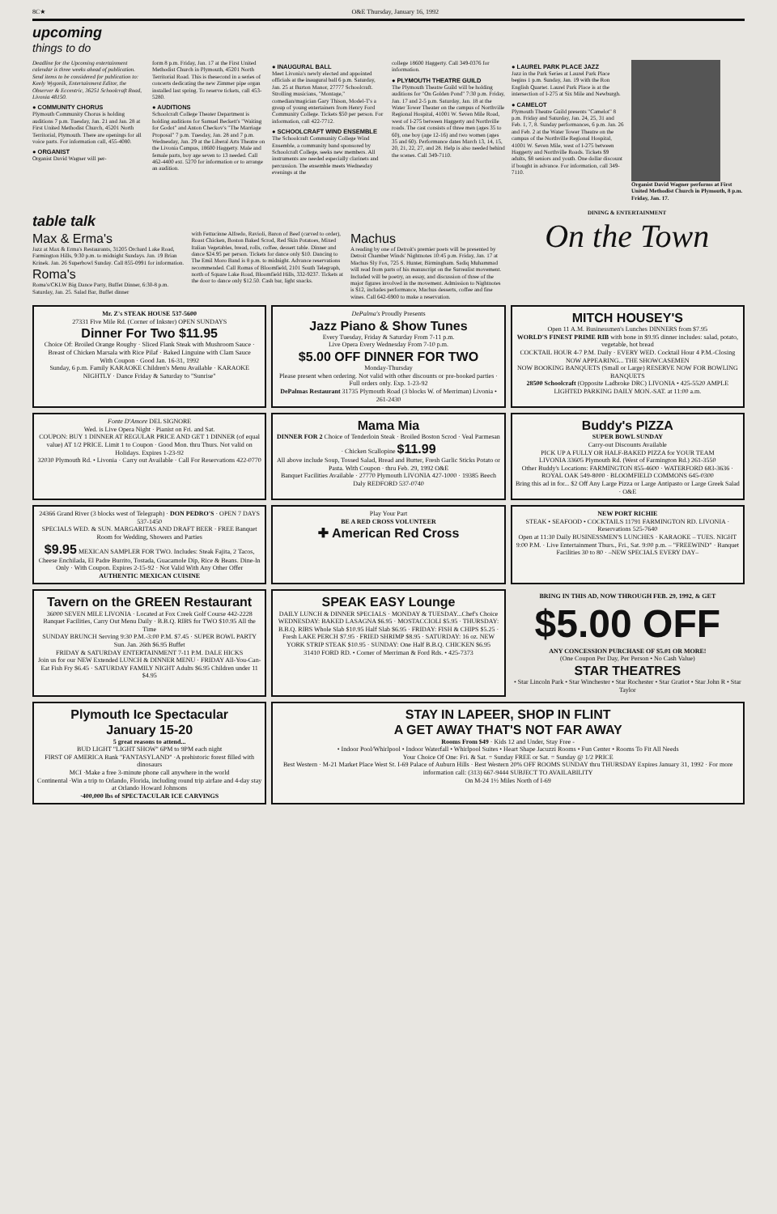8C★ O&E Thursday, January 16, 1992
upcoming
things to do
Deadline for the Upcoming entertainment calendar is three weeks ahead of publication. Send items to be considered for publication to: Keely Wygonik, Entertainment Editor, the Observer & Eccentric, 36251 Schoolcraft Road, Livonia 48150.
● COMMUNITY CHORUS
Plymouth Community Chorus is holding auditions 7 p.m. Tuesday, Jan. 21 and Jan. 28 at First United Methodist Church, 45201 North Territorial, Plymouth. There are openings for all voice parts. For information call, 455-4080.
● ORGANIST
Organist David Wagner will per-
form 8 p.m. Friday, Jan. 17 at the First United Methodist Church in Plymouth, 45201 North Territorial Road. This is thesecond in a series of concerts dedicating the new Zimmer pipe organ installed last spring. To reserve tickets, call 453-5280.
● AUDITIONS
Schoolcraft College Theater Department is holding auditions for Samuel Beckett's "Waiting for Godot" and Anton Checkov's "The Marriage Proposal" 7 p.m. Tuesday, Jan. 28 and 7 p.m. Wednesday, Jan. 29 at the Liberal Arts Theatre on the Livonia Campus, 18600 Haggerty. Male and female parts, boy age seven to 13 needed. Call 462-4400 ext. 5270 for information or to arrange an audition.
● INAUGURAL BALL
Meet Livonia's newly elected and appointed officials at the inaugural ball 6 p.m. Saturday, Jan. 25 at Burton Manor, 27777 Schoolcraft. Strolling musicians, "Montage," comedian/magician Gary Thison, Model-T's a group of young entertainers from Henry Ford Community College. Tickets $50 per person. For information, call 422-7712.
● SCHOOLCRAFT WIND ENSEMBLE
The Schoolcraft Community College Wind Ensemble, a community band sponsored by Schoolcraft College, seeks new members. All instruments are needed especially clarinets and percussion. The ensemble meets Wednesday evenings at the
college 18600 Haggerty. Call 349-0376 for information.
● PLYMOUTH THEATRE GUILD
The Plymouth Theatre Guild will be holding auditions for "On Golden Pond" 7:30 p.m. Friday, Jan. 17 and 2-5 p.m. Saturday, Jan. 18 at the Water Tower Theater on the campus of Northville Regional Hospital, 41001 W. Seven Mile Road, west of I-275 between Haggerty and Northville roads. The cast consists of three men (ages 35 to 60), one boy (age 12-16) and two women (ages 35 and 60). Performance dates March 13, 14, 15, 20, 21, 22, 27, and 28. Help is also needed behind the scenes. Call 349-7110.
● LAUREL PARK PLACE JAZZ
Jazz in the Park Series at Laurel Park Place begins 1 p.m. Sunday, Jan. 19 with the Ron English Quartet. Laurel Park Place is at the intersection of I-275 at Six Mile and Newburgh.
● CAMELOT
Plymouth Theatre Guild presents "Camelot" 8 p.m. Friday and Saturday, Jan. 24, 25, 31 and Feb. 1, 7, 8. Sunday performances, 6 p.m. Jan. 26 and Feb. 2 at the Water Tower Theatre on the campus of the Northville Regional Hospital, 41001 W. Seven Mile, west of I-275 between Haggerty and Northville Roads. Tickets $9 adults, $8 seniors and youth. One dollar discount if bought in advance. For information, call 349-7110.
Organist David Wagner performs at First United Methodist Church in Plymouth, 8 p.m. Friday, Jan. 17.
table talk
Max & Erma's
Jazz at Max & Erma's Restaurants, 31205 Orchard Lake Road, Farmington Hills, 9:30 p.m. to midnight Sundays. Jan. 19 Brian Krinek. Jan. 26 Superbowl Sunday. Call 855-0991 for information.
Roma's
Roma's/CKLW Big Dance Party, Buffet Dinner, 6:30-8 p.m. Saturday, Jan. 25. Salad Bar, Buffet dinner
with Fettucinne Alfredo, Ravioli, Baron of Beef (carved to order), Roast Chicken, Boston Baked Scrod, Red Skin Potatoes, Mixed Italian Vegetables, bread, rolls, coffee, dessert table. Dinner and dance $24.95 per person. Tickets for dance only $10. Dancing to The Emil Moro Band is 8 p.m. to midnight. Advance reservations recommended. Call Romas of Bloomfield, 2101 South Telegraph, north of Square Lake Road, Bloomfield Hills, 332-9237. Tickets at the door to dance only $12.50. Cash bar, light snacks.
Machus
A reading by one of Detroit's premier poets will be presented by Detroit Chamber Winds' Nightnotes 10:45 p.m. Friday, Jan. 17 at Machus Sly Fox, 725 S. Hunter, Birmingham. Sadiq Muhammad will read from parts of his manuscript on the Surrealist movement. Included will be poetry, an essay, and discussion of three of the major figures involved in the movement. Admission to Nightnotes is $12, includes performance, Machus desserts, coffee and fine wines. Call 642-6900 to make a reservation.
DINING & ENTERTAINMENT
On the Town
Mr. Z's STEAK HOUSE 537-5600
27331 Five Mile Rd. (Corner of Inkster) OPEN SUNDAYS
Dinner For Two $11.95
Choice Of: Broiled Orange Roughy · Sliced Flank Steak with Mushroom Sauce · Breast of Chicken Marsala with Rice Pilaf · Baked Linguine with Clam Sauce
With Coupon · Good Jan. 16-31, 1992
Sunday, 6 p.m. Family KARAOKE Children's Menu Available · KARAOKE NIGHTLY · Dance Friday & Saturday to "Sunrise"
DePalma's Proudly Presents
Jazz Piano & Show Tunes
Every Tuesday, Friday & Saturday From 7-11 p.m.
Live Opera Every Wednesday From 7-10 p.m.
$5.00 OFF DINNER FOR TWO
Monday-Thursday
Please present when ordering. Not valid with other discounts or pre-booked parties · Full orders only. Exp. 1-23-92
DePalmas Restaurant 31735 Plymouth Road (3 blocks W. of Merriman) Livonia • 261-2430
MITCH HOUSEY'S
Open 11 A.M. Businessmen's Lunches DINNERS from $7.95
WORLD'S FINEST PRIME RIB with bone in $9.95 dinner includes: salad, potato, vegetable, hot bread
COCKTAIL HOUR 4-7 P.M. Daily · EVERY WED. Cocktail Hour 4 P.M.-Closing
NOW APPEARING... THE SHOWCASEMEN
NOW BOOKING BANQUETS (Small or Large) RESERVE NOW FOR BOWLING BANQUETS
28500 Schoolcraft (Opposite Ladbroke DRC) LIVONIA • 425-5520 AMPLE LIGHTED PARKING DAILY MON.-SAT. at 11:00 a.m.
Fonte D'Amore DEL SIGNORE
Wed. is Live Opera Night · Pianist on Fri. and Sat.
COUPON: BUY 1 DINNER AT REGULAR PRICE AND GET 1 DINNER (of equal value) AT 1/2 PRICE. Limit 1 to Coupon · Good Mon. thru Thurs. Not valid on Holidays. Expires 1-23-92
32030 Plymouth Rd. • Livonia · Carry out Available · Call For Reservations 422-0770
Mama Mia
DINNER FOR 2 Choice of Tenderloin Steak · Broiled Boston Scrod · Veal Parmesan · Chicken Scallopine $11.99
All above include Soup, Tossed Salad, Bread and Butter, Fresh Garlic Sticks Potato or Pasta. With Coupon · thru Feb. 29, 1992 O&E
Banquet Facilities Available · 27770 Plymouth LIVONIA 427-1000 · 19385 Beech Daly REDFORD 537-0740
Buddy's PIZZA
SUPER BOWL SUNDAY
Carry-out Discounts Available
PICK UP A FULLY OR HALF-BAKED PIZZA for YOUR TEAM
LIVONIA 33605 Plymouth Rd. (West of Farmington Rd.) 261-3550
Other Buddy's Locations: FARMINGTON 855-4600 · WATERFORD 683-3636 · ROYAL OAK 549-8000 · BLOOMFIELD COMMONS 645-0300
Bring this ad in for... $2 Off Any Large Pizza or Large Antipasto or Large Greek Salad · O&E
24366 Grand River (3 blocks west of Telegraph) · DON PEDRO'S · OPEN 7 DAYS 537-1450
SPECIALS WED. & SUN. MARGARITAS AND DRAFT BEER · FREE Banquet Room for Wedding, Showers and Parties
$9.95 MEXICAN SAMPLER FOR TWO. Includes: Steak Fajita, 2 Tacos, Cheese Enchilada, El Padre Burrito, Tostada, Guacamole Dip, Rice & Beans. Dine-In Only · With Coupon. Expires 2-15-92 · Not Valid With Any Other Offer
AUTHENTIC MEXICAN CUISINE
Play Your Part
BE A RED CROSS VOLUNTEER
✚ American Red Cross
NEW PORT RICHIE
STEAK • SEAFOOD • COCKTAILS 11791 FARMINGTON RD. LIVONIA · Reservations 525-7640
Open at 11:30 Daily BUSINESSMEN'S LUNCHES · KARAOKE – TUES. NIGHT 9:00 P.M. · Live Entertainment Thurs., Fri., Sat. 9:00 p.m. – "FREEWIND" · Banquet Facilities 30 to 80 · –NEW SPECIALS EVERY DAY–
Tavern on the GREEN Restaurant
36000 SEVEN MILE LIVONIA · Located at Fox Creek Golf Course 442-2228
Banquet Facilities, Carry Out Menu Daily · B.B.Q. RIBS for TWO $10.95 All the Time
SUNDAY BRUNCH Serving 9:30 P.M.-3:00 P.M. $7.45 · SUPER BOWL PARTY Sun. Jan. 26th $6.95 Buffet
FRIDAY & SATURDAY ENTERTAINMENT 7-11 P.M. DALE HICKS
Join us for our NEW Extended LUNCH & DINNER MENU · FRIDAY All-You-Can-Eat Fish Fry $6.45 · SATURDAY FAMILY NIGHT Adults $6.95 Children under 11 $4.95
SPEAK EASY Lounge
DAILY LUNCH & DINNER SPECIALS · MONDAY & TUESDAY...Chef's Choice
WEDNESDAY: BAKED LASAGNA $6.95 · MOSTACCIOLI $5.95 · THURSDAY: B.B.Q. RIBS Whole Slab $10.95 Half Slab $6.95 · FRIDAY: FISH & CHIPS $5.25 · Fresh LAKE PERCH $7.95 · FRIED SHRIMP $8.95 · SATURDAY: 16 oz. NEW YORK STRIP STEAK $10.95 · SUNDAY: One Half B.B.Q. CHICKEN $6.95
31410 FORD RD. • Corner of Merriman & Ford Rds. • 425-7373
BRING IN THIS AD, NOW THROUGH FEB. 29, 1992, & GET
$5.00 OFF
ANY CONCESSION PURCHASE OF $5.01 OR MORE!
(One Coupon Per Day, Per Person • No Cash Value)
STAR THEATRES
• Star Lincoln Park • Star Winchester • Star Rochester • Star Gratiot • Star John R • Star Taylor
Plymouth Ice Spectacular
January 15-20
5 great reasons to attend...
BUD LIGHT "LIGHT SHOW" 6PM to 9PM each night
FIRST OF AMERICA Bank "FANTASYLAND" ·A prehistoric forest filled with dinosaurs
MCI ·Make a free 3-minute phone call anywhere in the world
Continental ·Win a trip to Orlando, Florida, including round trip airfare and 4-day stay at Orlando Howard Johnsons
·400,000 lbs of SPECTACULAR ICE CARVINGS
STAY IN LAPEER, SHOP IN FLINT
A GET AWAY THAT'S NOT FAR AWAY
Rooms From $49 · Kids 12 and Under, Stay Free -
• Indoor Pool/Whirlpool • Indoor Waterfall • Whirlpool Suites • Heart Shape Jacuzzi Rooms • Fun Center • Rooms To Fit All Needs
Your Choice Of One: Fri. & Sat. = Sunday FREE or Sat. = Sunday @ 1/2 PRICE
Best Western · M-21 Market Place West St. I-69 Palace of Auburn Hills · Best Western 20% OFF ROOMS SUNDAY thru THURSDAY Expires January 31, 1992 · For more information call: (313) 667-9444 SUBJECT TO AVAILABILITY
On M-24 1½ Miles North of I-69